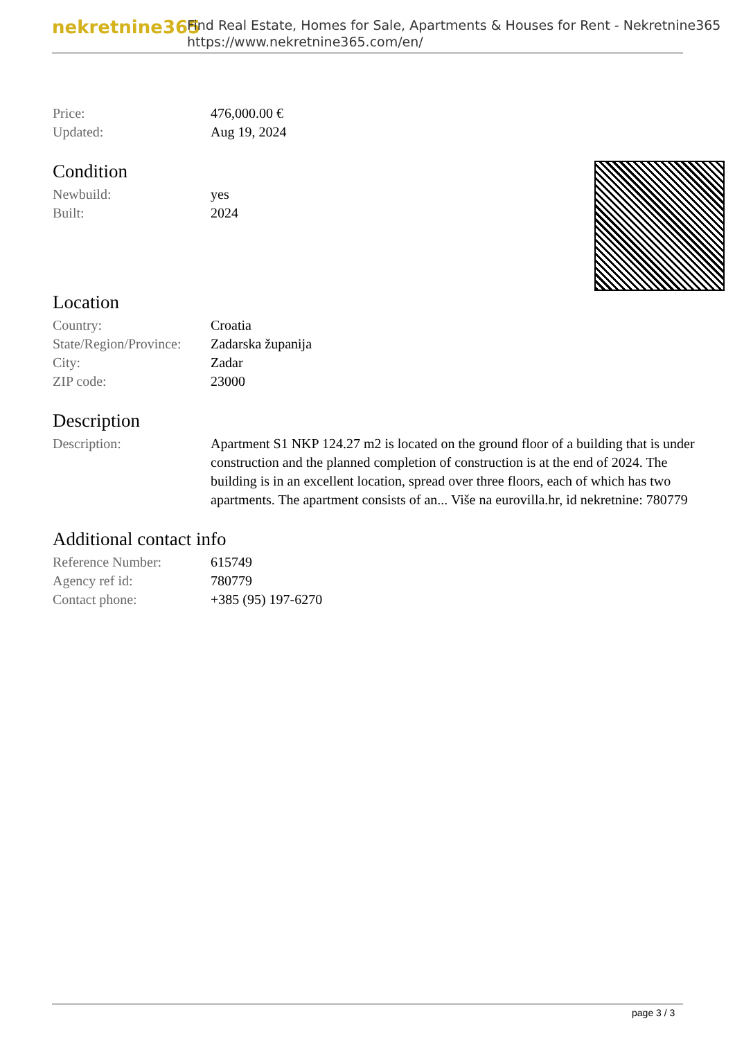nekretnine365
Find Real Estate, Homes for Sale, Apartments & Houses for Rent - Nekretnine365
https://www.nekretnine365.com/en/
| Price: | 476,000.00 € |
| Updated: | Aug 19, 2024 |
Condition
| Newbuild: | yes |
| Built: | 2024 |
Location
| Country: | Croatia |
| State/Region/Province: | Zadarska županija |
| City: | Zadar |
| ZIP code: | 23000 |
Description
| Description: | Apartment S1 NKP 124.27 m2 is located on the ground floor of a building that is under construction and the planned completion of construction is at the end of 2024. The building is in an excellent location, spread over three floors, each of which has two apartments. The apartment consists of an... Više na eurovilla.hr, id nekretnine: 780779 |
Additional contact info
| Reference Number: | 615749 |
| Agency ref id: | 780779 |
| Contact phone: | +385 (95) 197-6270 |
page 3 / 3